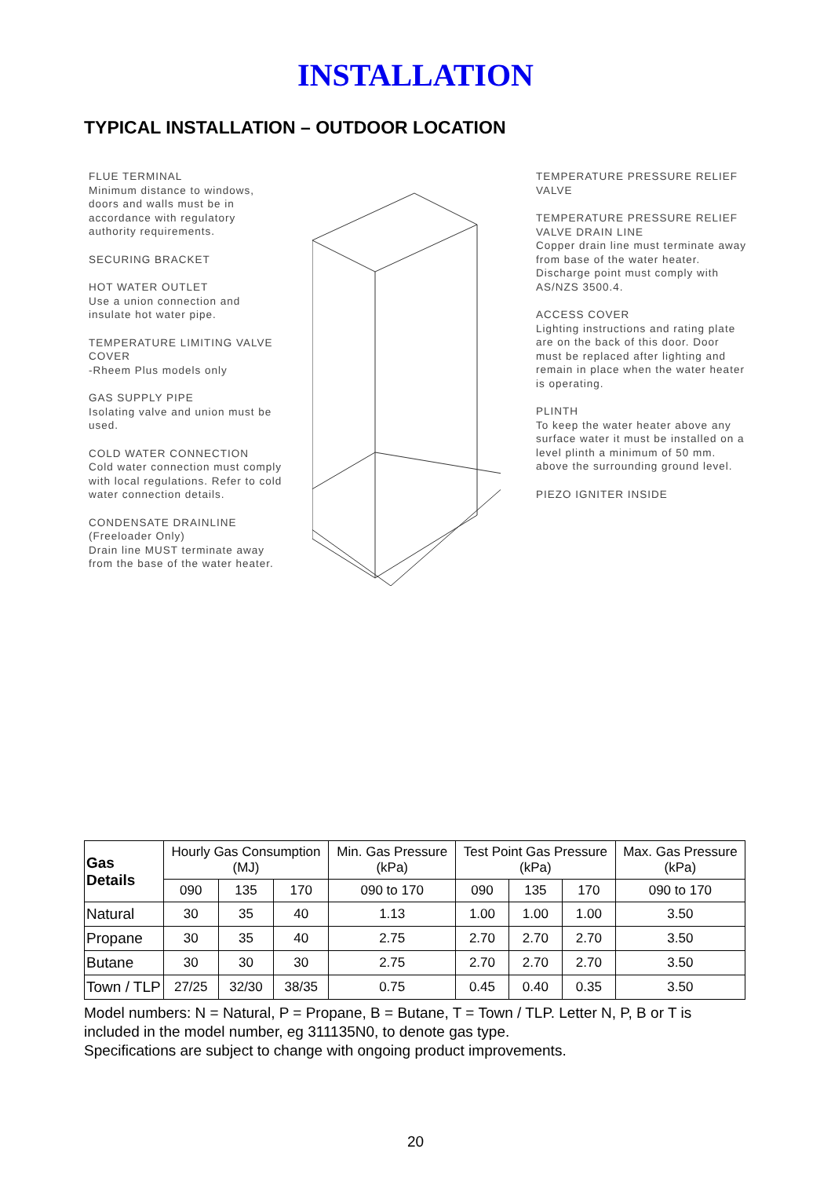INSTALLATION
TYPICAL INSTALLATION – OUTDOOR LOCATION
FLUE TERMINAL
Minimum distance to windows, doors and walls must be in accordance with regulatory authority requirements.
SECURING BRACKET
HOT WATER OUTLET
Use a union connection and insulate hot water pipe.
TEMPERATURE LIMITING VALVE COVER
-Rheem Plus models only
GAS SUPPLY PIPE
Isolating valve and union must be used.
COLD WATER CONNECTION
Cold water connection must comply with local regulations. Refer to cold water connection details.
CONDENSATE DRAINLINE
(Freeloader Only)
Drain line MUST terminate away from the base of the water heater.
TEMPERATURE PRESSURE RELIEF VALVE
TEMPERATURE PRESSURE RELIEF VALVE DRAIN LINE
Copper drain line must terminate away from base of the water heater. Discharge point must comply with AS/NZS 3500.4.
ACCESS COVER
Lighting instructions and rating plate are on the back of this door. Door must be replaced after lighting and remain in place when the water heater is operating.
PLINTH
To keep the water heater above any surface water it must be installed on a level plinth a minimum of 50 mm. above the surrounding ground level.
PIEZO IGNITER INSIDE
| Gas Details | Hourly Gas Consumption (MJ) | | | Min. Gas Pressure (kPa) | Test Point Gas Pressure (kPa) | | | Max. Gas Pressure (kPa) |
| --- | --- | --- | --- | --- | --- | --- | --- | --- |
| | 090 | 135 | 170 | 090 to 170 | 090 | 135 | 170 | 090 to 170 |
| Natural | 30 | 35 | 40 | 1.13 | 1.00 | 1.00 | 1.00 | 3.50 |
| Propane | 30 | 35 | 40 | 2.75 | 2.70 | 2.70 | 2.70 | 3.50 |
| Butane | 30 | 30 | 30 | 2.75 | 2.70 | 2.70 | 2.70 | 3.50 |
| Town / TLP | 27/25 | 32/30 | 38/35 | 0.75 | 0.45 | 0.40 | 0.35 | 3.50 |
Model numbers: N = Natural, P = Propane, B = Butane, T = Town / TLP. Letter N, P, B or T is included in the model number, eg 311135N0, to denote gas type.
Specifications are subject to change with ongoing product improvements.
20